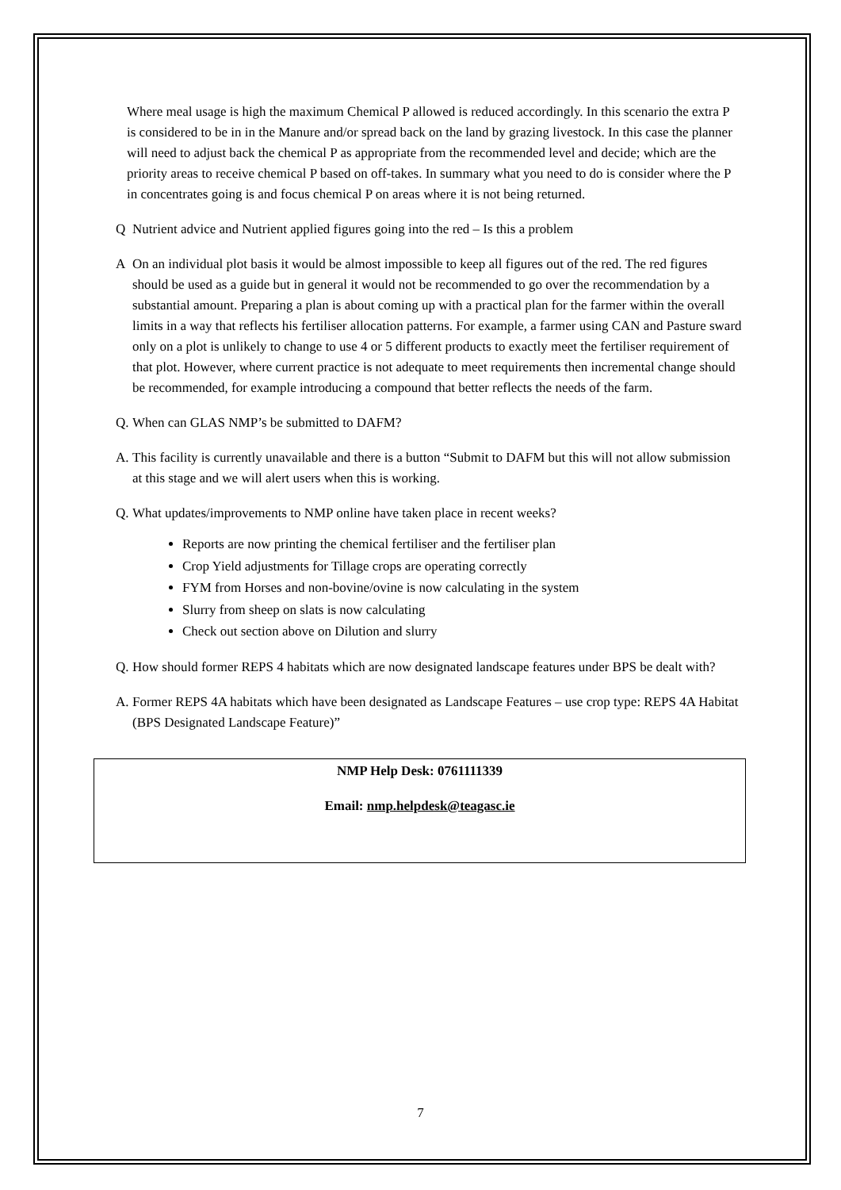Where meal usage is high the maximum Chemical P allowed is reduced accordingly. In this scenario the extra P is considered to be in in the Manure and/or spread back on the land by grazing livestock. In this case the planner will need to adjust back the chemical P as appropriate from the recommended level and decide; which are the priority areas to receive chemical P based on off-takes. In summary what you need to do is consider where the P in concentrates going is and focus chemical P on areas where it is not being returned.
Q Nutrient advice and Nutrient applied figures going into the red – Is this a problem
A On an individual plot basis it would be almost impossible to keep all figures out of the red. The red figures should be used as a guide but in general it would not be recommended to go over the recommendation by a substantial amount. Preparing a plan is about coming up with a practical plan for the farmer within the overall limits in a way that reflects his fertiliser allocation patterns. For example, a farmer using CAN and Pasture sward only on a plot is unlikely to change to use 4 or 5 different products to exactly meet the fertiliser requirement of that plot. However, where current practice is not adequate to meet requirements then incremental change should be recommended, for example introducing a compound that better reflects the needs of the farm.
Q. When can GLAS NMP’s be submitted to DAFM?
A. This facility is currently unavailable and there is a button “Submit to DAFM but this will not allow submission at this stage and we will alert users when this is working.
Q. What updates/improvements to NMP online have taken place in recent weeks?
Reports are now printing the chemical fertiliser and the fertiliser plan
Crop Yield adjustments for Tillage crops are operating correctly
FYM from Horses and non-bovine/ovine is now calculating in the system
Slurry from sheep on slats is now calculating
Check out section above on Dilution and slurry
Q. How should former REPS 4 habitats which are now designated landscape features under BPS be dealt with?
A. Former REPS 4A habitats which have been designated as Landscape Features – use crop type: REPS 4A Habitat (BPS Designated Landscape Feature)”
NMP Help Desk: 0761111339
Email: nmp.helpdesk@teagasc.ie
7